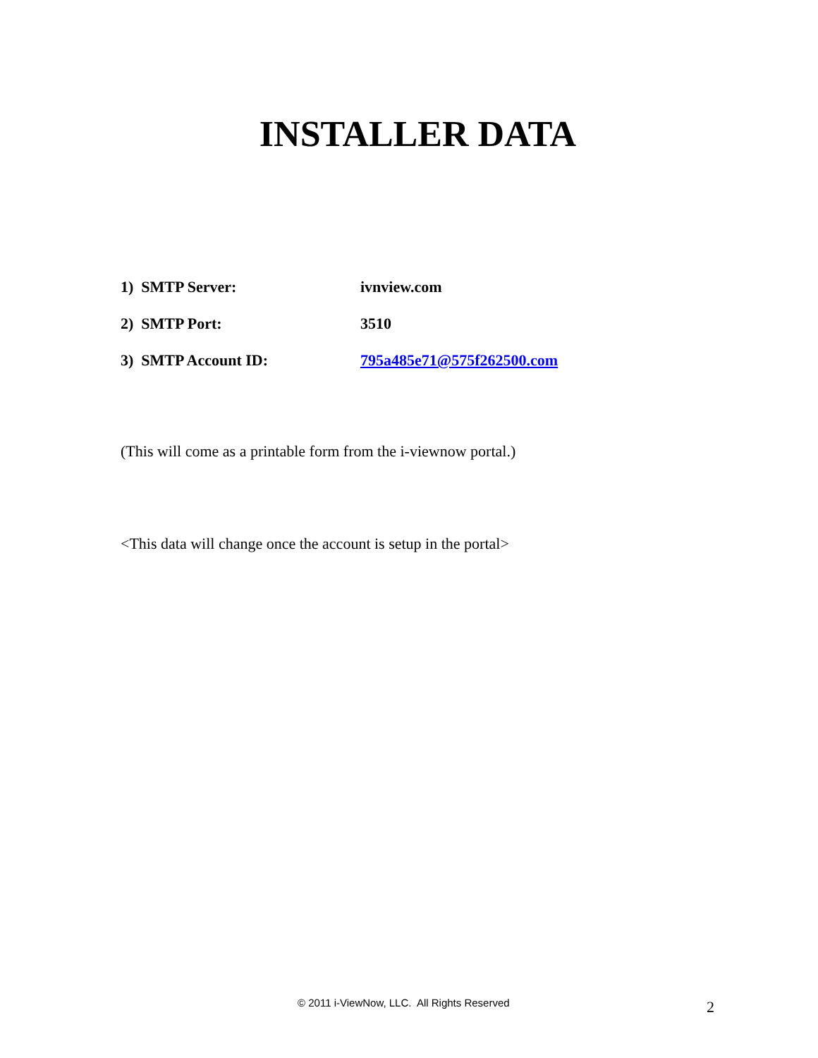INSTALLER DATA
1) SMTP Server: ivnview.com
2) SMTP Port: 3510
3) SMTP Account ID: 795a485e71@575f262500.com
(This will come as a printable form from the i-viewnow portal.)
<This data will change once the account is setup in the portal>
© 2011 i-ViewNow, LLC. All Rights Reserved 2